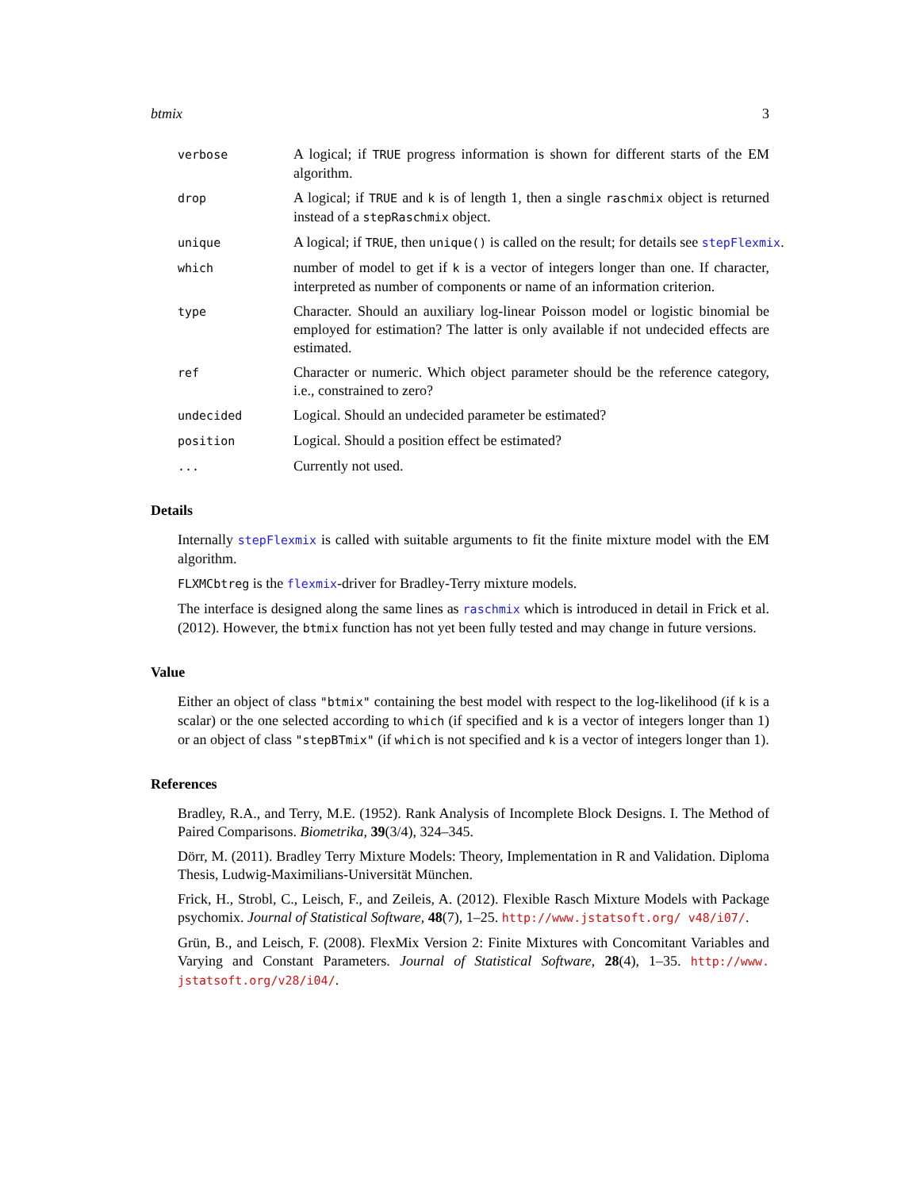btmix 3
verbose
A logical; if TRUE progress information is shown for different starts of the EM algorithm.
drop
A logical; if TRUE and k is of length 1, then a single raschmix object is returned instead of a stepRaschmix object.
unique
A logical; if TRUE, then unique() is called on the result; for details see stepFlexmix.
which
number of model to get if k is a vector of integers longer than one. If character, interpreted as number of components or name of an information criterion.
type
Character. Should an auxiliary log-linear Poisson model or logistic binomial be employed for estimation? The latter is only available if not undecided effects are estimated.
ref
Character or numeric. Which object parameter should be the reference category, i.e., constrained to zero?
undecided
Logical. Should an undecided parameter be estimated?
position
Logical. Should a position effect be estimated?
...
Currently not used.
Details
Internally stepFlexmix is called with suitable arguments to fit the finite mixture model with the EM algorithm.
FLXMCbtreg is the flexmix-driver for Bradley-Terry mixture models.
The interface is designed along the same lines as raschmix which is introduced in detail in Frick et al. (2012). However, the btmix function has not yet been fully tested and may change in future versions.
Value
Either an object of class "btmix" containing the best model with respect to the log-likelihood (if k is a scalar) or the one selected according to which (if specified and k is a vector of integers longer than 1) or an object of class "stepBTmix" (if which is not specified and k is a vector of integers longer than 1).
References
Bradley, R.A., and Terry, M.E. (1952). Rank Analysis of Incomplete Block Designs. I. The Method of Paired Comparisons. Biometrika, 39(3/4), 324–345.
Dörr, M. (2011). Bradley Terry Mixture Models: Theory, Implementation in R and Validation. Diploma Thesis, Ludwig-Maximilians-Universität München.
Frick, H., Strobl, C., Leisch, F., and Zeileis, A. (2012). Flexible Rasch Mixture Models with Package psychomix. Journal of Statistical Software, 48(7), 1–25. http://www.jstatsoft.org/ v48/i07/.
Grün, B., and Leisch, F. (2008). FlexMix Version 2: Finite Mixtures with Concomitant Variables and Varying and Constant Parameters. Journal of Statistical Software, 28(4), 1–35. http://www. jstatsoft.org/v28/i04/.